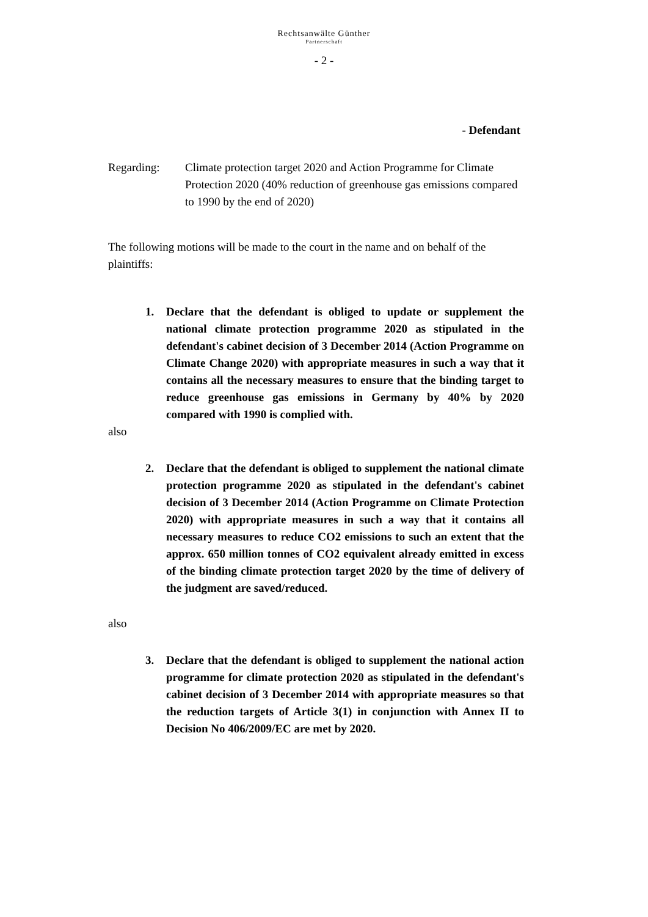Rechtsanwälte Günther
Partnerschaft
- 2 -
- Defendant
Regarding: Climate protection target 2020 and Action Programme for Climate Protection 2020 (40% reduction of greenhouse gas emissions compared to 1990 by the end of 2020)
The following motions will be made to the court in the name and on behalf of the plaintiffs:
1. Declare that the defendant is obliged to update or supplement the national climate protection programme 2020 as stipulated in the defendant's cabinet decision of 3 December 2014 (Action Programme on Climate Change 2020) with appropriate measures in such a way that it contains all the necessary measures to ensure that the binding target to reduce greenhouse gas emissions in Germany by 40% by 2020 compared with 1990 is complied with.
also
2. Declare that the defendant is obliged to supplement the national climate protection programme 2020 as stipulated in the defendant's cabinet decision of 3 December 2014 (Action Programme on Climate Protection 2020) with appropriate measures in such a way that it contains all necessary measures to reduce CO2 emissions to such an extent that the approx. 650 million tonnes of CO2 equivalent already emitted in excess of the binding climate protection target 2020 by the time of delivery of the judgment are saved/reduced.
also
3. Declare that the defendant is obliged to supplement the national action programme for climate protection 2020 as stipulated in the defendant's cabinet decision of 3 December 2014 with appropriate measures so that the reduction targets of Article 3(1) in conjunction with Annex II to Decision No 406/2009/EC are met by 2020.